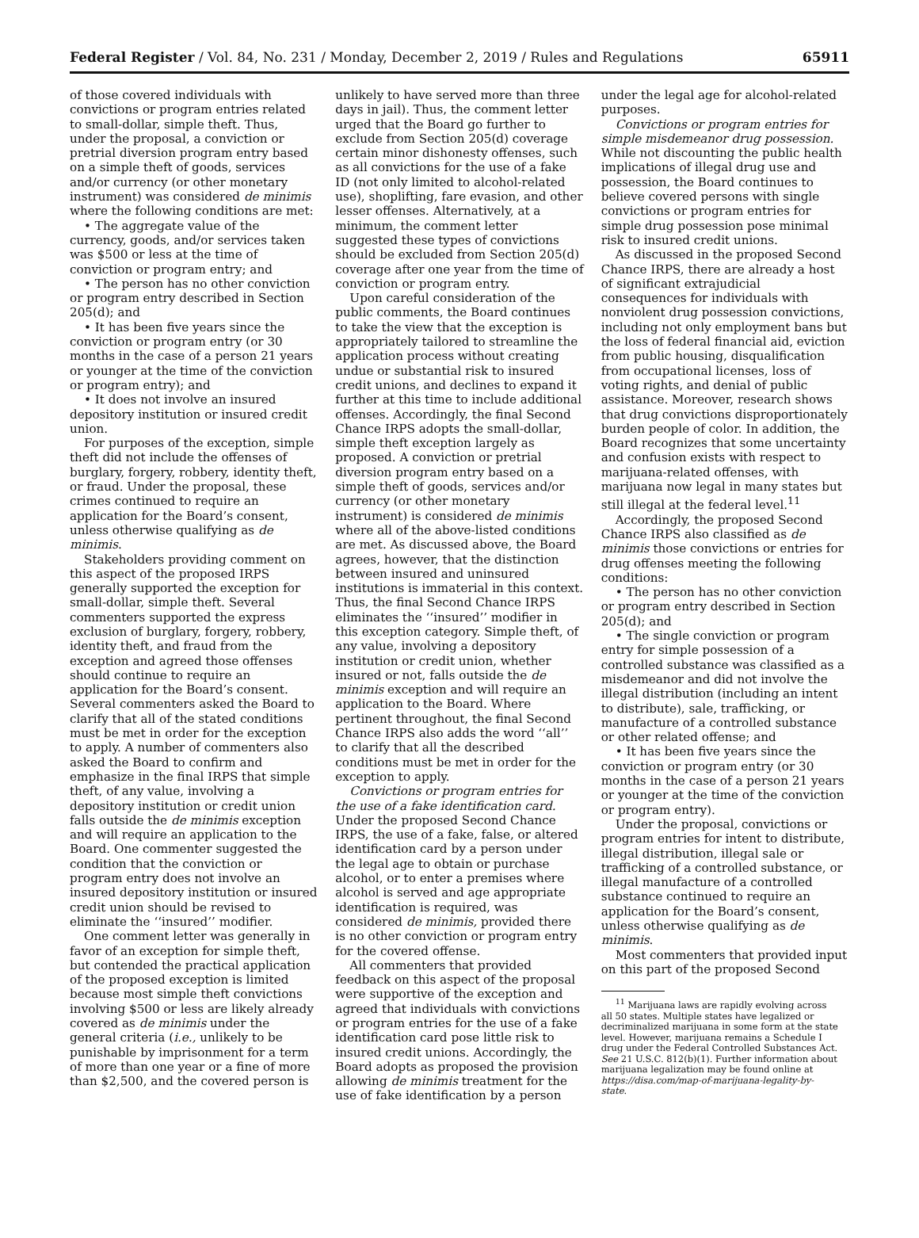Federal Register / Vol. 84, No. 231 / Monday, December 2, 2019 / Rules and Regulations 65911
of those covered individuals with convictions or program entries related to small-dollar, simple theft. Thus, under the proposal, a conviction or pretrial diversion program entry based on a simple theft of goods, services and/or currency (or other monetary instrument) was considered de minimis where the following conditions are met:
• The aggregate value of the currency, goods, and/or services taken was $500 or less at the time of conviction or program entry; and
• The person has no other conviction or program entry described in Section 205(d); and
• It has been five years since the conviction or program entry (or 30 months in the case of a person 21 years or younger at the time of the conviction or program entry); and
• It does not involve an insured depository institution or insured credit union.
For purposes of the exception, simple theft did not include the offenses of burglary, forgery, robbery, identity theft, or fraud. Under the proposal, these crimes continued to require an application for the Board’s consent, unless otherwise qualifying as de minimis.
Stakeholders providing comment on this aspect of the proposed IRPS generally supported the exception for small-dollar, simple theft. Several commenters supported the express exclusion of burglary, forgery, robbery, identity theft, and fraud from the exception and agreed those offenses should continue to require an application for the Board’s consent. Several commenters asked the Board to clarify that all of the stated conditions must be met in order for the exception to apply. A number of commenters also asked the Board to confirm and emphasize in the final IRPS that simple theft, of any value, involving a depository institution or credit union falls outside the de minimis exception and will require an application to the Board. One commenter suggested the condition that the conviction or program entry does not involve an insured depository institution or insured credit union should be revised to eliminate the ‘‘insured’’ modifier.
One comment letter was generally in favor of an exception for simple theft, but contended the practical application of the proposed exception is limited because most simple theft convictions involving $500 or less are likely already covered as de minimis under the general criteria (i.e., unlikely to be punishable by imprisonment for a term of more than one year or a fine of more than $2,500, and the covered person is
unlikely to have served more than three days in jail). Thus, the comment letter urged that the Board go further to exclude from Section 205(d) coverage certain minor dishonesty offenses, such as all convictions for the use of a fake ID (not only limited to alcohol-related use), shoplifting, fare evasion, and other lesser offenses. Alternatively, at a minimum, the comment letter suggested these types of convictions should be excluded from Section 205(d) coverage after one year from the time of conviction or program entry.
Upon careful consideration of the public comments, the Board continues to take the view that the exception is appropriately tailored to streamline the application process without creating undue or substantial risk to insured credit unions, and declines to expand it further at this time to include additional offenses. Accordingly, the final Second Chance IRPS adopts the small-dollar, simple theft exception largely as proposed. A conviction or pretrial diversion program entry based on a simple theft of goods, services and/or currency (or other monetary instrument) is considered de minimis where all of the above-listed conditions are met. As discussed above, the Board agrees, however, that the distinction between insured and uninsured institutions is immaterial in this context. Thus, the final Second Chance IRPS eliminates the ‘‘insured’’ modifier in this exception category. Simple theft, of any value, involving a depository institution or credit union, whether insured or not, falls outside the de minimis exception and will require an application to the Board. Where pertinent throughout, the final Second Chance IRPS also adds the word ‘‘all’’ to clarify that all the described conditions must be met in order for the exception to apply.
Convictions or program entries for the use of a fake identification card. Under the proposed Second Chance IRPS, the use of a fake, false, or altered identification card by a person under the legal age to obtain or purchase alcohol, or to enter a premises where alcohol is served and age appropriate identification is required, was considered de minimis, provided there is no other conviction or program entry for the covered offense.
All commenters that provided feedback on this aspect of the proposal were supportive of the exception and agreed that individuals with convictions or program entries for the use of a fake identification card pose little risk to insured credit unions. Accordingly, the Board adopts as proposed the provision allowing de minimis treatment for the use of fake identification by a person
under the legal age for alcohol-related purposes.
Convictions or program entries for simple misdemeanor drug possession. While not discounting the public health implications of illegal drug use and possession, the Board continues to believe covered persons with single convictions or program entries for simple drug possession pose minimal risk to insured credit unions.
As discussed in the proposed Second Chance IRPS, there are already a host of significant extrajudicial consequences for individuals with nonviolent drug possession convictions, including not only employment bans but the loss of federal financial aid, eviction from public housing, disqualification from occupational licenses, loss of voting rights, and denial of public assistance. Moreover, research shows that drug convictions disproportionately burden people of color. In addition, the Board recognizes that some uncertainty and confusion exists with respect to marijuana-related offenses, with marijuana now legal in many states but still illegal at the federal level.<sup>11</sup>
Accordingly, the proposed Second Chance IRPS also classified as de minimis those convictions or entries for drug offenses meeting the following conditions:
• The person has no other conviction or program entry described in Section 205(d); and
• The single conviction or program entry for simple possession of a controlled substance was classified as a misdemeanor and did not involve the illegal distribution (including an intent to distribute), sale, trafficking, or manufacture of a controlled substance or other related offense; and
• It has been five years since the conviction or program entry (or 30 months in the case of a person 21 years or younger at the time of the conviction or program entry).
Under the proposal, convictions or program entries for intent to distribute, illegal distribution, illegal sale or trafficking of a controlled substance, or illegal manufacture of a controlled substance continued to require an application for the Board’s consent, unless otherwise qualifying as de minimis.
Most commenters that provided input on this part of the proposed Second
<sup>11</sup> Marijuana laws are rapidly evolving across all 50 states. Multiple states have legalized or decriminalized marijuana in some form at the state level. However, marijuana remains a Schedule I drug under the Federal Controlled Substances Act. See 21 U.S.C. 812(b)(1). Further information about marijuana legalization may be found online at https://disa.com/map-of-marijuana-legality-by-state.